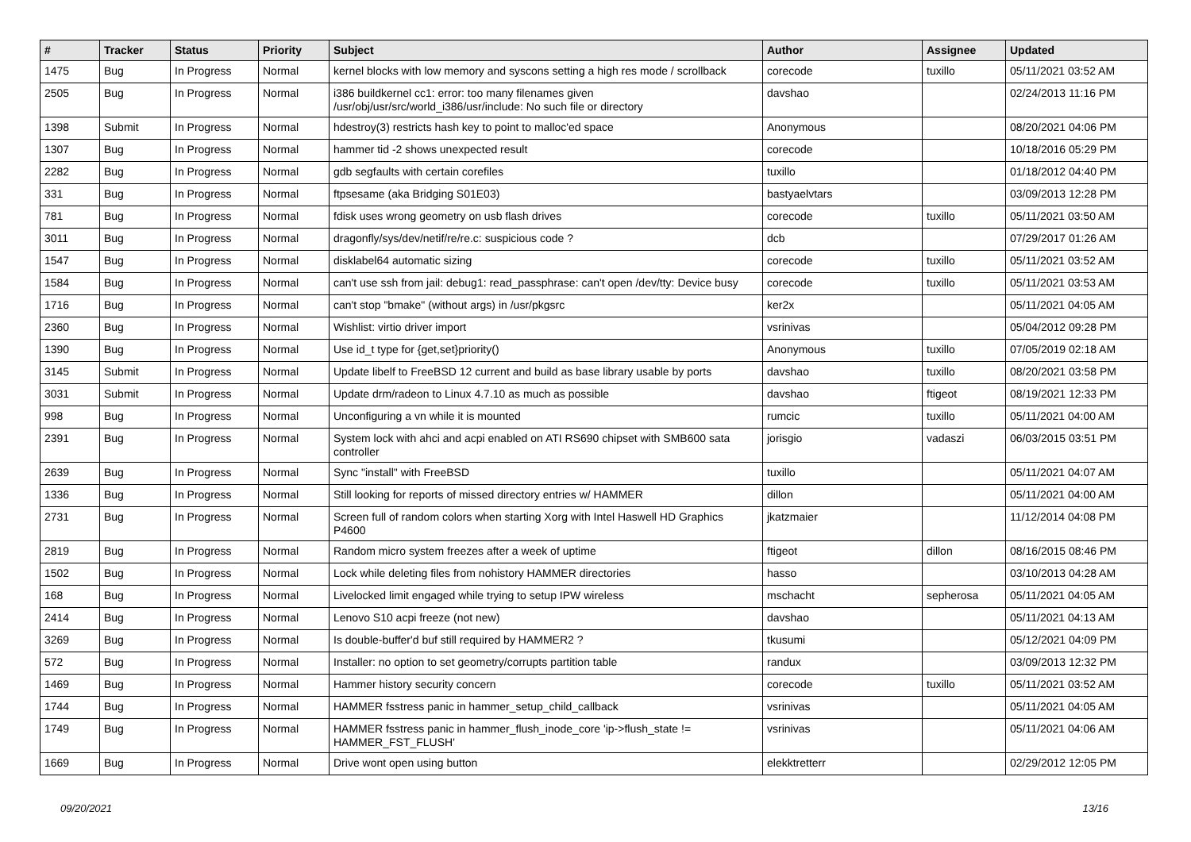| # | Tracker | Status | Priority | Subject | Author | Assignee | Updated |
| --- | --- | --- | --- | --- | --- | --- | --- |
| 1475 | Bug | In Progress | Normal | kernel blocks with low memory and syscons setting a high res mode / scrollback | corecode | tuxillo | 05/11/2021 03:52 AM |
| 2505 | Bug | In Progress | Normal | i386 buildkernel cc1: error: too many filenames given /usr/obj/usr/src/world_i386/usr/include: No such file or directory | davshao | | 02/24/2013 11:16 PM |
| 1398 | Submit | In Progress | Normal | hdestroy(3) restricts hash key to point to malloc'ed space | Anonymous | | 08/20/2021 04:06 PM |
| 1307 | Bug | In Progress | Normal | hammer tid -2 shows unexpected result | corecode | | 10/18/2016 05:29 PM |
| 2282 | Bug | In Progress | Normal | gdb segfaults with certain corefiles | tuxillo | | 01/18/2012 04:40 PM |
| 331 | Bug | In Progress | Normal | ftpsesame (aka Bridging S01E03) | bastyaelvtars | | 03/09/2013 12:28 PM |
| 781 | Bug | In Progress | Normal | fdisk uses wrong geometry on usb flash drives | corecode | tuxillo | 05/11/2021 03:50 AM |
| 3011 | Bug | In Progress | Normal | dragonfly/sys/dev/netif/re/re.c: suspicious code ? | dcb | | 07/29/2017 01:26 AM |
| 1547 | Bug | In Progress | Normal | disklabel64 automatic sizing | corecode | tuxillo | 05/11/2021 03:52 AM |
| 1584 | Bug | In Progress | Normal | can't use ssh from jail: debug1: read_passphrase: can't open /dev/tty: Device busy | corecode | tuxillo | 05/11/2021 03:53 AM |
| 1716 | Bug | In Progress | Normal | can't stop "bmake" (without args) in /usr/pkgsrc | ker2x | | 05/11/2021 04:05 AM |
| 2360 | Bug | In Progress | Normal | Wishlist: virtio driver import | vsrinivas | | 05/04/2012 09:28 PM |
| 1390 | Bug | In Progress | Normal | Use id_t type for {get,set}priority() | Anonymous | tuxillo | 07/05/2019 02:18 AM |
| 3145 | Submit | In Progress | Normal | Update libelf to FreeBSD 12 current and build as base library usable by ports | davshao | tuxillo | 08/20/2021 03:58 PM |
| 3031 | Submit | In Progress | Normal | Update drm/radeon to Linux 4.7.10 as much as possible | davshao | ftigeot | 08/19/2021 12:33 PM |
| 998 | Bug | In Progress | Normal | Unconfiguring a vn while it is mounted | rumcic | tuxillo | 05/11/2021 04:00 AM |
| 2391 | Bug | In Progress | Normal | System lock with ahci and acpi enabled on ATI RS690 chipset with SMB600 sata controller | jorisgio | vadaszi | 06/03/2015 03:51 PM |
| 2639 | Bug | In Progress | Normal | Sync "install" with FreeBSD | tuxillo | | 05/11/2021 04:07 AM |
| 1336 | Bug | In Progress | Normal | Still looking for reports of missed directory entries w/ HAMMER | dillon | | 05/11/2021 04:00 AM |
| 2731 | Bug | In Progress | Normal | Screen full of random colors when starting Xorg with Intel Haswell HD Graphics P4600 | jkatzmaier | | 11/12/2014 04:08 PM |
| 2819 | Bug | In Progress | Normal | Random micro system freezes after a week of uptime | ftigeot | dillon | 08/16/2015 08:46 PM |
| 1502 | Bug | In Progress | Normal | Lock while deleting files from nohistory HAMMER directories | hasso | | 03/10/2013 04:28 AM |
| 168 | Bug | In Progress | Normal | Livelocked limit engaged while trying to setup IPW wireless | mschacht | sepherosa | 05/11/2021 04:05 AM |
| 2414 | Bug | In Progress | Normal | Lenovo S10 acpi freeze (not new) | davshao | | 05/11/2021 04:13 AM |
| 3269 | Bug | In Progress | Normal | Is double-buffer'd buf still required by HAMMER2 ? | tkusumi | | 05/12/2021 04:09 PM |
| 572 | Bug | In Progress | Normal | Installer: no option to set geometry/corrupts partition table | randux | | 03/09/2013 12:32 PM |
| 1469 | Bug | In Progress | Normal | Hammer history security concern | corecode | tuxillo | 05/11/2021 03:52 AM |
| 1744 | Bug | In Progress | Normal | HAMMER fsstress panic in hammer_setup_child_callback | vsrinivas | | 05/11/2021 04:05 AM |
| 1749 | Bug | In Progress | Normal | HAMMER fsstress panic in hammer_flush_inode_core 'ip->flush_state != HAMMER_FST_FLUSH' | vsrinivas | | 05/11/2021 04:06 AM |
| 1669 | Bug | In Progress | Normal | Drive wont open using button | elekktretterr | | 02/29/2012 12:05 PM |
09/20/2021 13/16